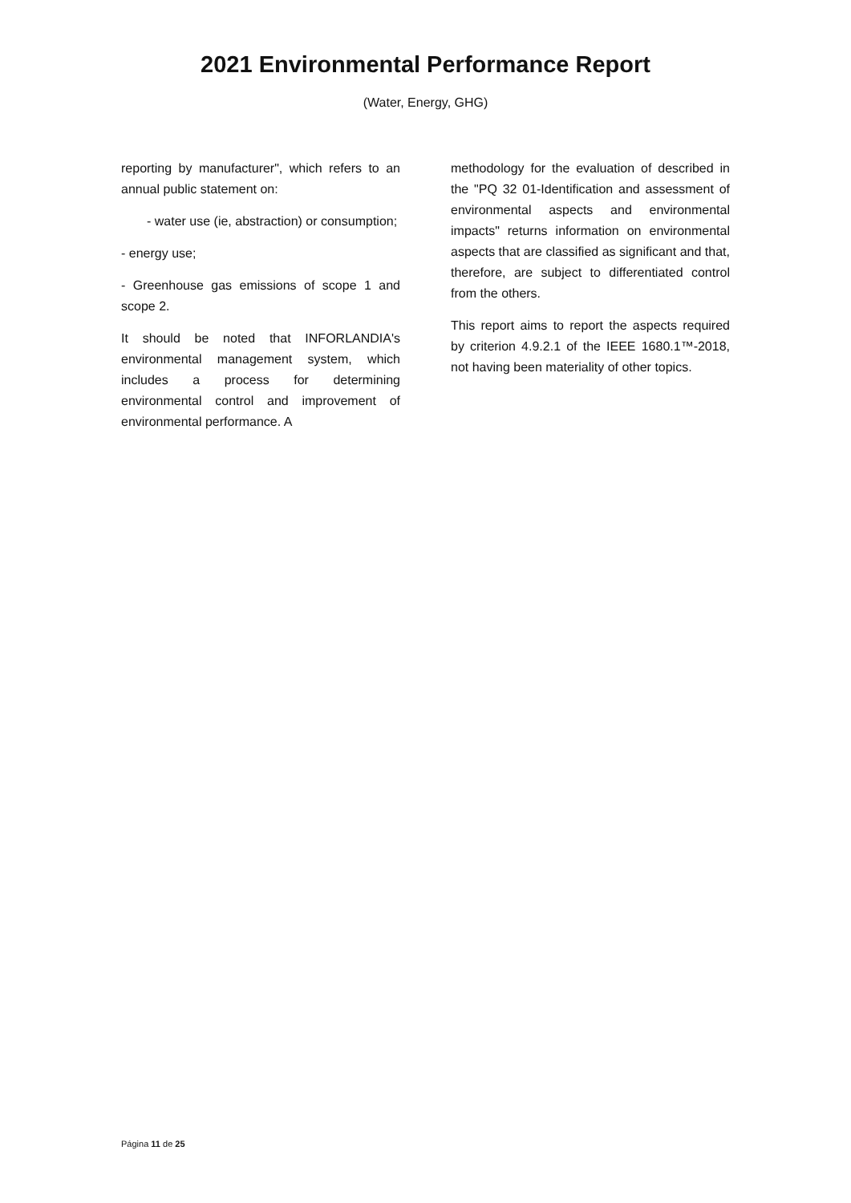2021 Environmental Performance Report
(Water, Energy, GHG)
reporting by manufacturer", which refers to an annual public statement on:
- water use (ie, abstraction) or consumption;
- energy use;
- Greenhouse gas emissions of scope 1 and scope 2.
It should be noted that INFORLANDIA's environmental management system, which includes a process for determining environmental control and improvement of environmental performance. A
methodology for the evaluation of described in the "PQ 32 01-Identification and assessment of environmental aspects and environmental impacts" returns information on environmental aspects that are classified as significant and that, therefore, are subject to differentiated control from the others.
This report aims to report the aspects required by criterion 4.9.2.1 of the IEEE 1680.1™-2018, not having been materiality of other topics.
Página 11 de 25